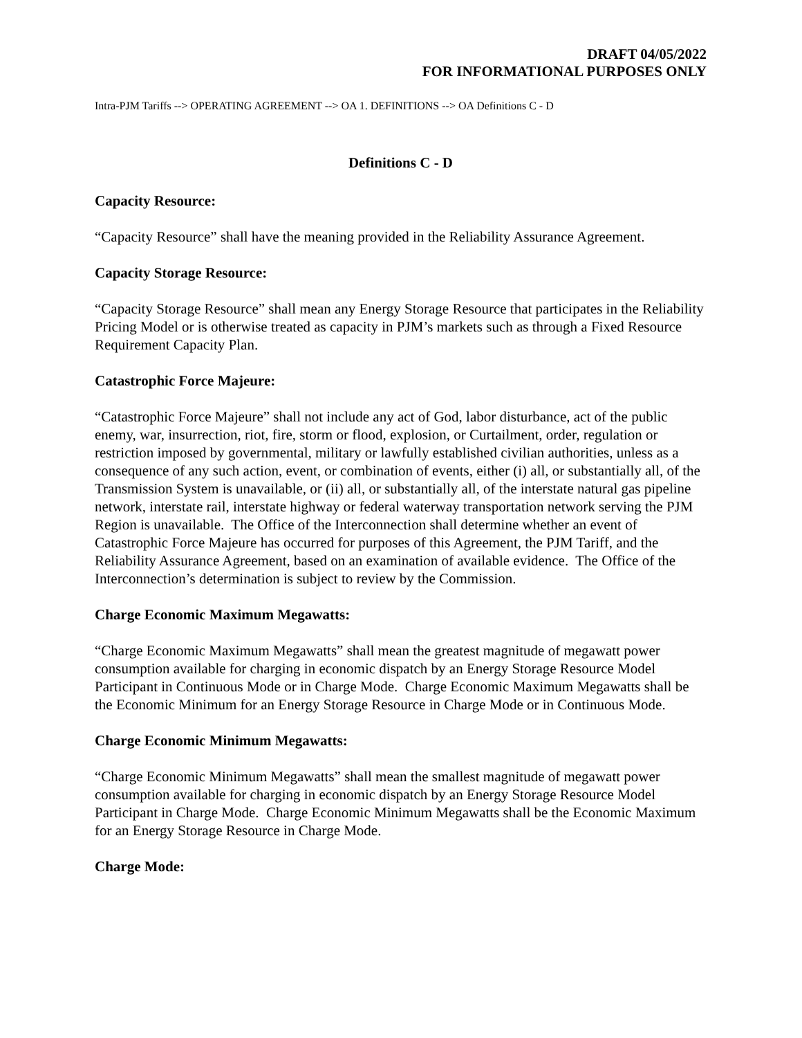DRAFT 04/05/2022
FOR INFORMATIONAL PURPOSES ONLY
Intra-PJM Tariffs --> OPERATING AGREEMENT --> OA 1. DEFINITIONS --> OA Definitions C - D
Definitions C - D
Capacity Resource:
“Capacity Resource” shall have the meaning provided in the Reliability Assurance Agreement.
Capacity Storage Resource:
“Capacity Storage Resource” shall mean any Energy Storage Resource that participates in the Reliability Pricing Model or is otherwise treated as capacity in PJM’s markets such as through a Fixed Resource Requirement Capacity Plan.
Catastrophic Force Majeure:
“Catastrophic Force Majeure” shall not include any act of God, labor disturbance, act of the public enemy, war, insurrection, riot, fire, storm or flood, explosion, or Curtailment, order, regulation or restriction imposed by governmental, military or lawfully established civilian authorities, unless as a consequence of any such action, event, or combination of events, either (i) all, or substantially all, of the Transmission System is unavailable, or (ii) all, or substantially all, of the interstate natural gas pipeline network, interstate rail, interstate highway or federal waterway transportation network serving the PJM Region is unavailable. The Office of the Interconnection shall determine whether an event of Catastrophic Force Majeure has occurred for purposes of this Agreement, the PJM Tariff, and the Reliability Assurance Agreement, based on an examination of available evidence. The Office of the Interconnection’s determination is subject to review by the Commission.
Charge Economic Maximum Megawatts:
“Charge Economic Maximum Megawatts” shall mean the greatest magnitude of megawatt power consumption available for charging in economic dispatch by an Energy Storage Resource Model Participant in Continuous Mode or in Charge Mode. Charge Economic Maximum Megawatts shall be the Economic Minimum for an Energy Storage Resource in Charge Mode or in Continuous Mode.
Charge Economic Minimum Megawatts:
“Charge Economic Minimum Megawatts” shall mean the smallest magnitude of megawatt power consumption available for charging in economic dispatch by an Energy Storage Resource Model Participant in Charge Mode. Charge Economic Minimum Megawatts shall be the Economic Maximum for an Energy Storage Resource in Charge Mode.
Charge Mode: